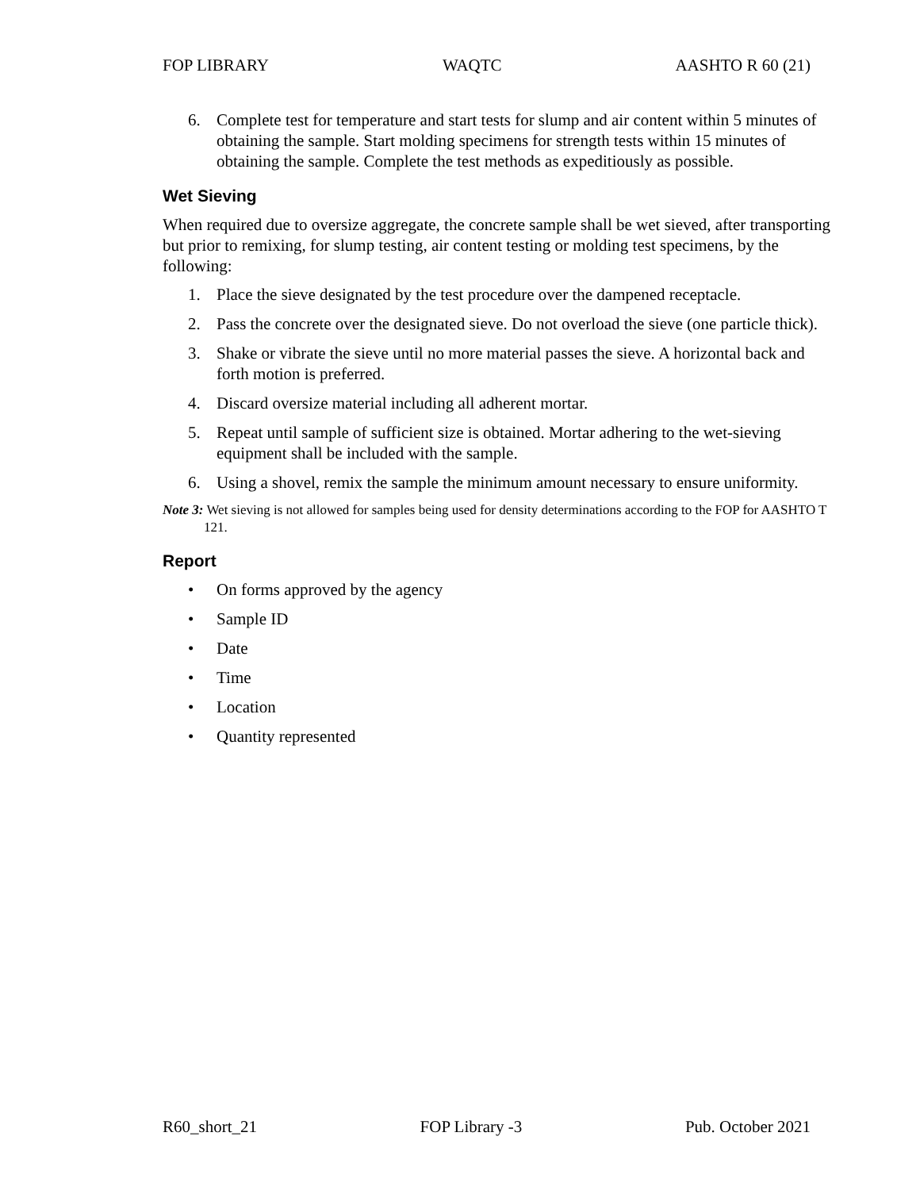FOP LIBRARY WAQTC AASHTO R 60 (21)
6. Complete test for temperature and start tests for slump and air content within 5 minutes of obtaining the sample. Start molding specimens for strength tests within 15 minutes of obtaining the sample. Complete the test methods as expeditiously as possible.
Wet Sieving
When required due to oversize aggregate, the concrete sample shall be wet sieved, after transporting but prior to remixing, for slump testing, air content testing or molding test specimens, by the following:
1. Place the sieve designated by the test procedure over the dampened receptacle.
2. Pass the concrete over the designated sieve. Do not overload the sieve (one particle thick).
3. Shake or vibrate the sieve until no more material passes the sieve. A horizontal back and forth motion is preferred.
4. Discard oversize material including all adherent mortar.
5. Repeat until sample of sufficient size is obtained. Mortar adhering to the wet-sieving equipment shall be included with the sample.
6. Using a shovel, remix the sample the minimum amount necessary to ensure uniformity.
Note 3: Wet sieving is not allowed for samples being used for density determinations according to the FOP for AASHTO T 121.
Report
• On forms approved by the agency
• Sample ID
• Date
• Time
• Location
• Quantity represented
R60_short_21 FOP Library -3 Pub. October 2021